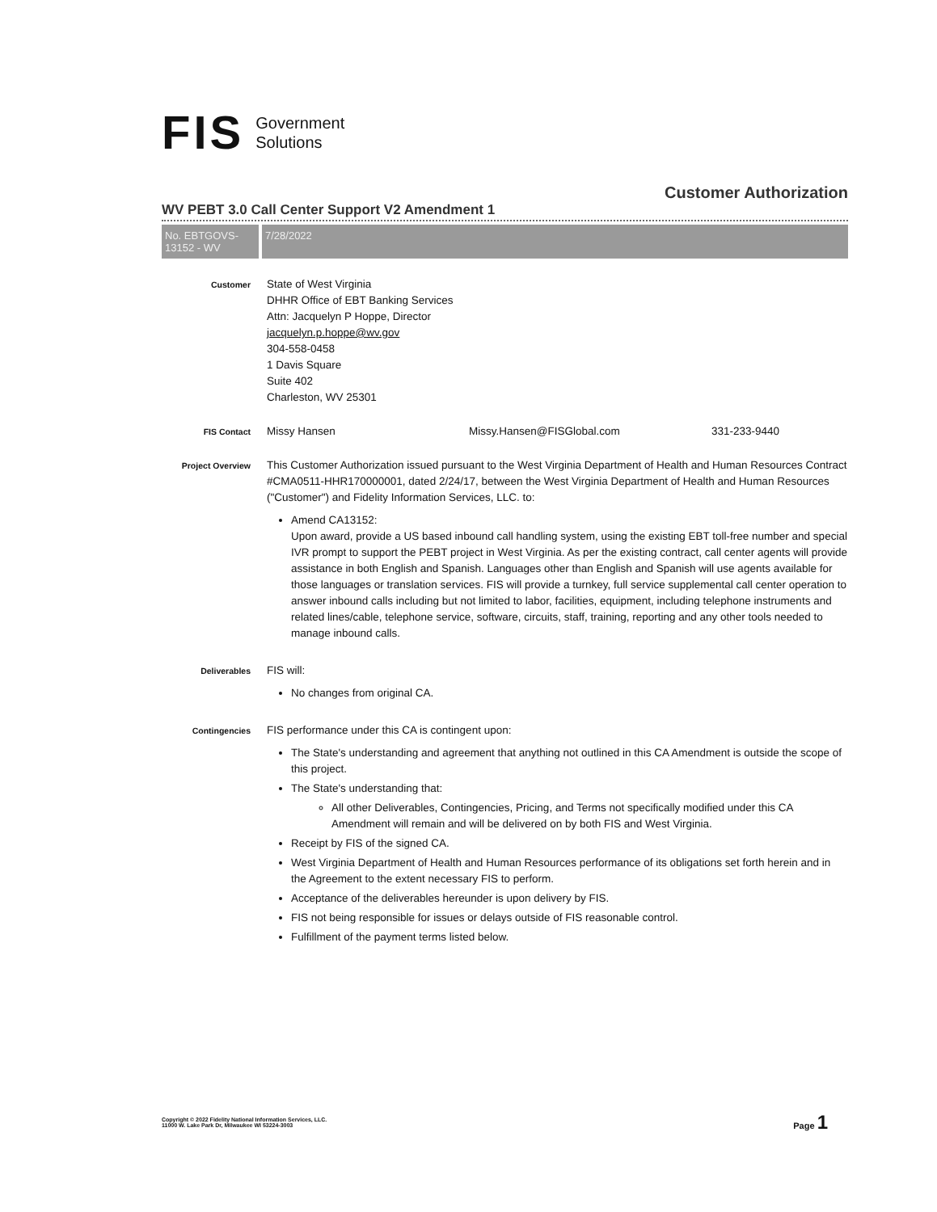FIS Government
Solutions
Customer Authorization
WV PEBT 3.0 Call Center Support V2 Amendment 1
No. EBTGOVS-13152 - WV
7/28/2022
Customer
State of West Virginia
DHHR Office of EBT Banking Services
Attn: Jacquelyn P Hoppe, Director
jacquelyn.p.hoppe@wv.gov
304-558-0458
1 Davis Square
Suite 402
Charleston, WV 25301
FIS Contact
Missy Hansen Missy.Hansen@FISGlobal.com 331-233-9440
Project Overview
This Customer Authorization issued pursuant to the West Virginia Department of Health and Human Resources Contract #CMA0511-HHR170000001, dated 2/24/17, between the West Virginia Department of Health and Human Resources ("Customer") and Fidelity Information Services, LLC. to:
Amend CA13152:
Upon award, provide a US based inbound call handling system, using the existing EBT toll-free number and special IVR prompt to support the PEBT project in West Virginia. As per the existing contract, call center agents will provide assistance in both English and Spanish. Languages other than English and Spanish will use agents available for those languages or translation services. FIS will provide a turnkey, full service supplemental call center operation to answer inbound calls including but not limited to labor, facilities, equipment, including telephone instruments and related lines/cable, telephone service, software, circuits, staff, training, reporting and any other tools needed to manage inbound calls.
Deliverables
FIS will:
No changes from original CA.
Contingencies
FIS performance under this CA is contingent upon:
The State's understanding and agreement that anything not outlined in this CA Amendment is outside the scope of this project.
The State's understanding that:
All other Deliverables, Contingencies, Pricing, and Terms not specifically modified under this CA Amendment will remain and will be delivered on by both FIS and West Virginia.
Receipt by FIS of the signed CA.
West Virginia Department of Health and Human Resources performance of its obligations set forth herein and in the Agreement to the extent necessary FIS to perform.
Acceptance of the deliverables hereunder is upon delivery by FIS.
FIS not being responsible for issues or delays outside of FIS reasonable control.
Fulfillment of the payment terms listed below.
Copyright © 2022 Fidelity National Information Services, LLC.
11000 W. Lake Park Dr, Milwaukee WI 53224-3003
Page 1